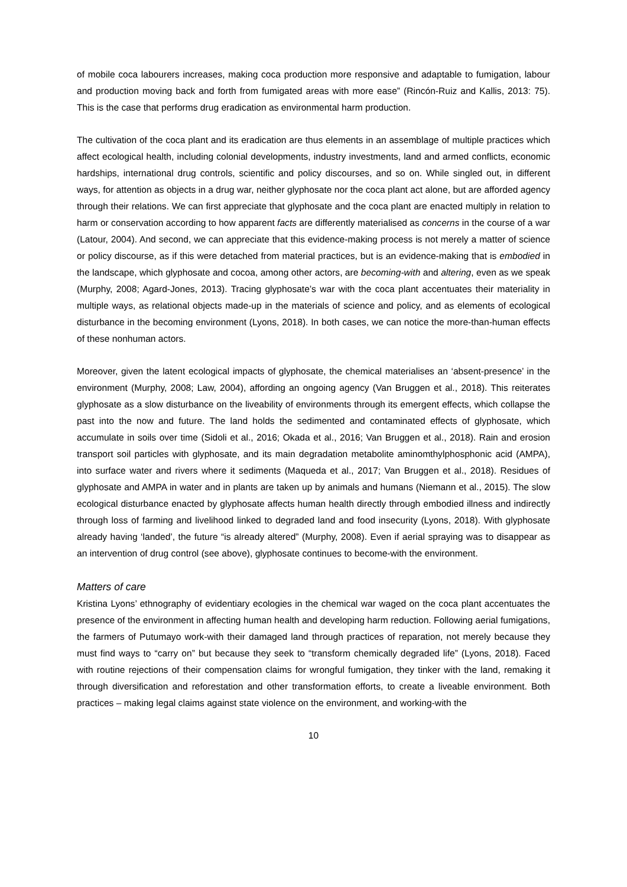of mobile coca labourers increases, making coca production more responsive and adaptable to fumigation, labour and production moving back and forth from fumigated areas with more ease” (Rincón-Ruiz and Kallis, 2013: 75). This is the case that performs drug eradication as environmental harm production.
The cultivation of the coca plant and its eradication are thus elements in an assemblage of multiple practices which affect ecological health, including colonial developments, industry investments, land and armed conflicts, economic hardships, international drug controls, scientific and policy discourses, and so on. While singled out, in different ways, for attention as objects in a drug war, neither glyphosate nor the coca plant act alone, but are afforded agency through their relations. We can first appreciate that glyphosate and the coca plant are enacted multiply in relation to harm or conservation according to how apparent facts are differently materialised as concerns in the course of a war (Latour, 2004). And second, we can appreciate that this evidence-making process is not merely a matter of science or policy discourse, as if this were detached from material practices, but is an evidence-making that is embodied in the landscape, which glyphosate and cocoa, among other actors, are becoming-with and altering, even as we speak (Murphy, 2008; Agard-Jones, 2013). Tracing glyphosate’s war with the coca plant accentuates their materiality in multiple ways, as relational objects made-up in the materials of science and policy, and as elements of ecological disturbance in the becoming environment (Lyons, 2018). In both cases, we can notice the more-than-human effects of these nonhuman actors.
Moreover, given the latent ecological impacts of glyphosate, the chemical materialises an ‘absent-presence’ in the environment (Murphy, 2008; Law, 2004), affording an ongoing agency (Van Bruggen et al., 2018). This reiterates glyphosate as a slow disturbance on the liveability of environments through its emergent effects, which collapse the past into the now and future. The land holds the sedimented and contaminated effects of glyphosate, which accumulate in soils over time (Sidoli et al., 2016; Okada et al., 2016; Van Bruggen et al., 2018). Rain and erosion transport soil particles with glyphosate, and its main degradation metabolite aminomthylphosphonic acid (AMPA), into surface water and rivers where it sediments (Maqueda et al., 2017; Van Bruggen et al., 2018). Residues of glyphosate and AMPA in water and in plants are taken up by animals and humans (Niemann et al., 2015). The slow ecological disturbance enacted by glyphosate affects human health directly through embodied illness and indirectly through loss of farming and livelihood linked to degraded land and food insecurity (Lyons, 2018). With glyphosate already having ‘landed’, the future “is already altered” (Murphy, 2008). Even if aerial spraying was to disappear as an intervention of drug control (see above), glyphosate continues to become-with the environment.
Matters of care
Kristina Lyons’ ethnography of evidentiary ecologies in the chemical war waged on the coca plant accentuates the presence of the environment in affecting human health and developing harm reduction. Following aerial fumigations, the farmers of Putumayo work-with their damaged land through practices of reparation, not merely because they must find ways to “carry on” but because they seek to “transform chemically degraded life” (Lyons, 2018). Faced with routine rejections of their compensation claims for wrongful fumigation, they tinker with the land, remaking it through diversification and reforestation and other transformation efforts, to create a liveable environment. Both practices – making legal claims against state violence on the environment, and working-with the
10